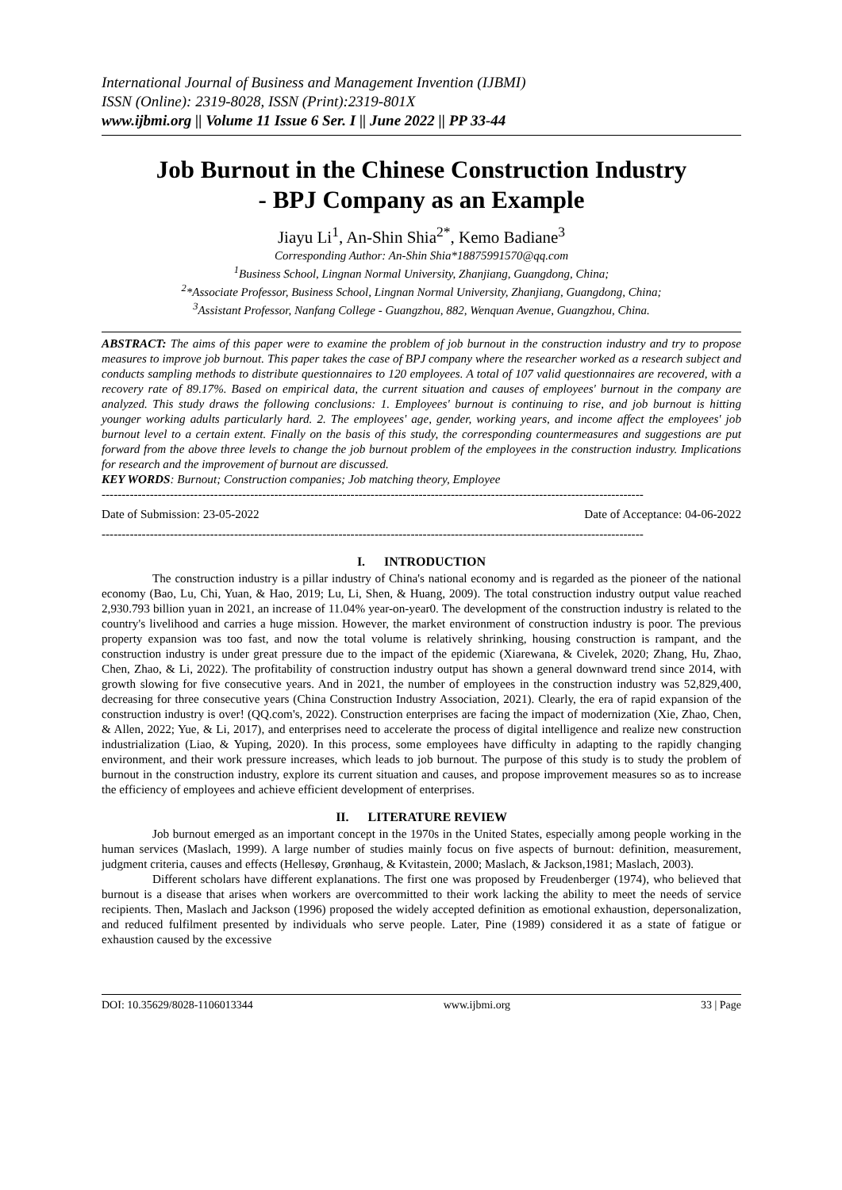International Journal of Business and Management Invention (IJBMI)
ISSN (Online): 2319-8028, ISSN (Print):2319-801X
www.ijbmi.org || Volume 11 Issue 6 Ser. I || June 2022 || PP 33-44
Job Burnout in the Chinese Construction Industry
- BPJ Company as an Example
Jiayu Li<sup>1</sup>, An-Shin Shia<sup>2*</sup>, Kemo Badiane<sup>3</sup>
Corresponding Author: An-Shin Shia*18875991570@qq.com
<sup>1</sup> Business School, Lingnan Normal University, Zhanjiang, Guangdong, China;
<sup>2</sup>*Associate Professor, Business School, Lingnan Normal University, Zhanjiang, Guangdong, China;
<sup>3</sup> Assistant Professor, Nanfang College - Guangzhou, 882, Wenquan Avenue, Guangzhou, China.
ABSTRACT: The aims of this paper were to examine the problem of job burnout in the construction industry and try to propose measures to improve job burnout. This paper takes the case of BPJ company where the researcher worked as a research subject and conducts sampling methods to distribute questionnaires to 120 employees. A total of 107 valid questionnaires are recovered, with a recovery rate of 89.17%. Based on empirical data, the current situation and causes of employees' burnout in the company are analyzed. This study draws the following conclusions: 1. Employees' burnout is continuing to rise, and job burnout is hitting younger working adults particularly hard. 2. The employees' age, gender, working years, and income affect the employees' job burnout level to a certain extent. Finally on the basis of this study, the corresponding countermeasures and suggestions are put forward from the above three levels to change the job burnout problem of the employees in the construction industry. Implications for research and the improvement of burnout are discussed.
KEY WORDS: Burnout; Construction companies; Job matching theory, Employee
---------------------------------------------------------------------------------------------------------------------------------------
Date of Submission: 23-05-2022 Date of Acceptance: 04-06-2022
---------------------------------------------------------------------------------------------------------------------------------------
I. INTRODUCTION
The construction industry is a pillar industry of China's national economy and is regarded as the pioneer of the national economy (Bao, Lu, Chi, Yuan, & Hao, 2019; Lu, Li, Shen, & Huang, 2009). The total construction industry output value reached 2,930.793 billion yuan in 2021, an increase of 11.04% year-on-year0. The development of the construction industry is related to the country's livelihood and carries a huge mission. However, the market environment of construction industry is poor. The previous property expansion was too fast, and now the total volume is relatively shrinking, housing construction is rampant, and the construction industry is under great pressure due to the impact of the epidemic (Xiarewana, & Civelek, 2020; Zhang, Hu, Zhao, Chen, Zhao, & Li, 2022). The profitability of construction industry output has shown a general downward trend since 2014, with growth slowing for five consecutive years. And in 2021, the number of employees in the construction industry was 52,829,400, decreasing for three consecutive years (China Construction Industry Association, 2021). Clearly, the era of rapid expansion of the construction industry is over! (QQ.com's, 2022). Construction enterprises are facing the impact of modernization (Xie, Zhao, Chen, & Allen, 2022; Yue, & Li, 2017), and enterprises need to accelerate the process of digital intelligence and realize new construction industrialization (Liao, & Yuping, 2020). In this process, some employees have difficulty in adapting to the rapidly changing environment, and their work pressure increases, which leads to job burnout. The purpose of this study is to study the problem of burnout in the construction industry, explore its current situation and causes, and propose improvement measures so as to increase the efficiency of employees and achieve efficient development of enterprises.
II. LITERATURE REVIEW
Job burnout emerged as an important concept in the 1970s in the United States, especially among people working in the human services (Maslach, 1999). A large number of studies mainly focus on five aspects of burnout: definition, measurement, judgment criteria, causes and effects (Hellesøy, Grønhaug, & Kvitastein, 2000; Maslach, & Jackson,1981; Maslach, 2003).
Different scholars have different explanations. The first one was proposed by Freudenberger (1974), who believed that burnout is a disease that arises when workers are overcommitted to their work lacking the ability to meet the needs of service recipients. Then, Maslach and Jackson (1996) proposed the widely accepted definition as emotional exhaustion, depersonalization, and reduced fulfilment presented by individuals who serve people. Later, Pine (1989) considered it as a state of fatigue or exhaustion caused by the excessive
DOI: 10.35629/8028-1106013344 www.ijbmi.org 33 | Page